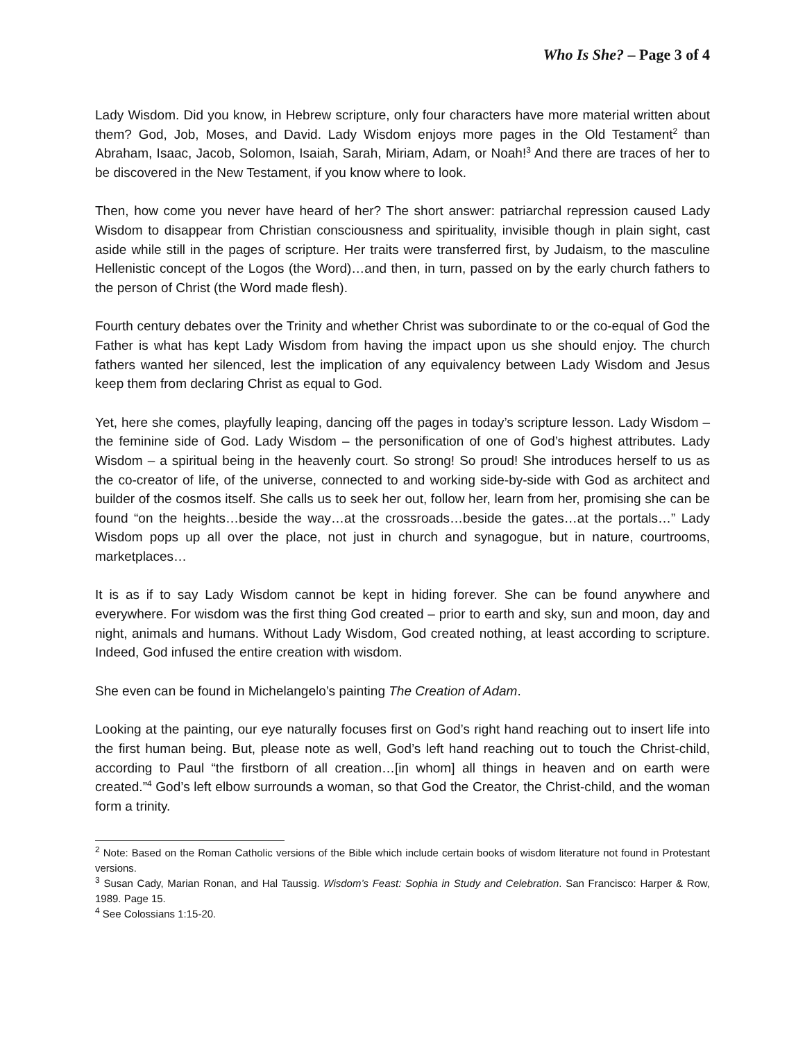Who Is She? – Page 3 of 4
Lady Wisdom. Did you know, in Hebrew scripture, only four characters have more material written about them? God, Job, Moses, and David. Lady Wisdom enjoys more pages in the Old Testament<sup>2</sup> than Abraham, Isaac, Jacob, Solomon, Isaiah, Sarah, Miriam, Adam, or Noah!<sup>3</sup> And there are traces of her to be discovered in the New Testament, if you know where to look.
Then, how come you never have heard of her? The short answer: patriarchal repression caused Lady Wisdom to disappear from Christian consciousness and spirituality, invisible though in plain sight, cast aside while still in the pages of scripture. Her traits were transferred first, by Judaism, to the masculine Hellenistic concept of the Logos (the Word)…and then, in turn, passed on by the early church fathers to the person of Christ (the Word made flesh).
Fourth century debates over the Trinity and whether Christ was subordinate to or the co-equal of God the Father is what has kept Lady Wisdom from having the impact upon us she should enjoy. The church fathers wanted her silenced, lest the implication of any equivalency between Lady Wisdom and Jesus keep them from declaring Christ as equal to God.
Yet, here she comes, playfully leaping, dancing off the pages in today’s scripture lesson. Lady Wisdom – the feminine side of God. Lady Wisdom – the personification of one of God’s highest attributes. Lady Wisdom – a spiritual being in the heavenly court. So strong! So proud! She introduces herself to us as the co-creator of life, of the universe, connected to and working side-by-side with God as architect and builder of the cosmos itself. She calls us to seek her out, follow her, learn from her, promising she can be found “on the heights…beside the way…at the crossroads…beside the gates…at the portals…” Lady Wisdom pops up all over the place, not just in church and synagogue, but in nature, courtrooms, marketplaces…
It is as if to say Lady Wisdom cannot be kept in hiding forever. She can be found anywhere and everywhere. For wisdom was the first thing God created – prior to earth and sky, sun and moon, day and night, animals and humans. Without Lady Wisdom, God created nothing, at least according to scripture. Indeed, God infused the entire creation with wisdom.
She even can be found in Michelangelo’s painting The Creation of Adam.
Looking at the painting, our eye naturally focuses first on God’s right hand reaching out to insert life into the first human being. But, please note as well, God’s left hand reaching out to touch the Christ-child, according to Paul “the firstborn of all creation…[in whom] all things in heaven and on earth were created.”<sup>4</sup> God’s left elbow surrounds a woman, so that God the Creator, the Christ-child, and the woman form a trinity.
<sup>2</sup> Note: Based on the Roman Catholic versions of the Bible which include certain books of wisdom literature not found in Protestant versions.
<sup>3</sup> Susan Cady, Marian Ronan, and Hal Taussig. Wisdom’s Feast: Sophia in Study and Celebration. San Francisco: Harper & Row, 1989. Page 15.
<sup>4</sup> See Colossians 1:15-20.